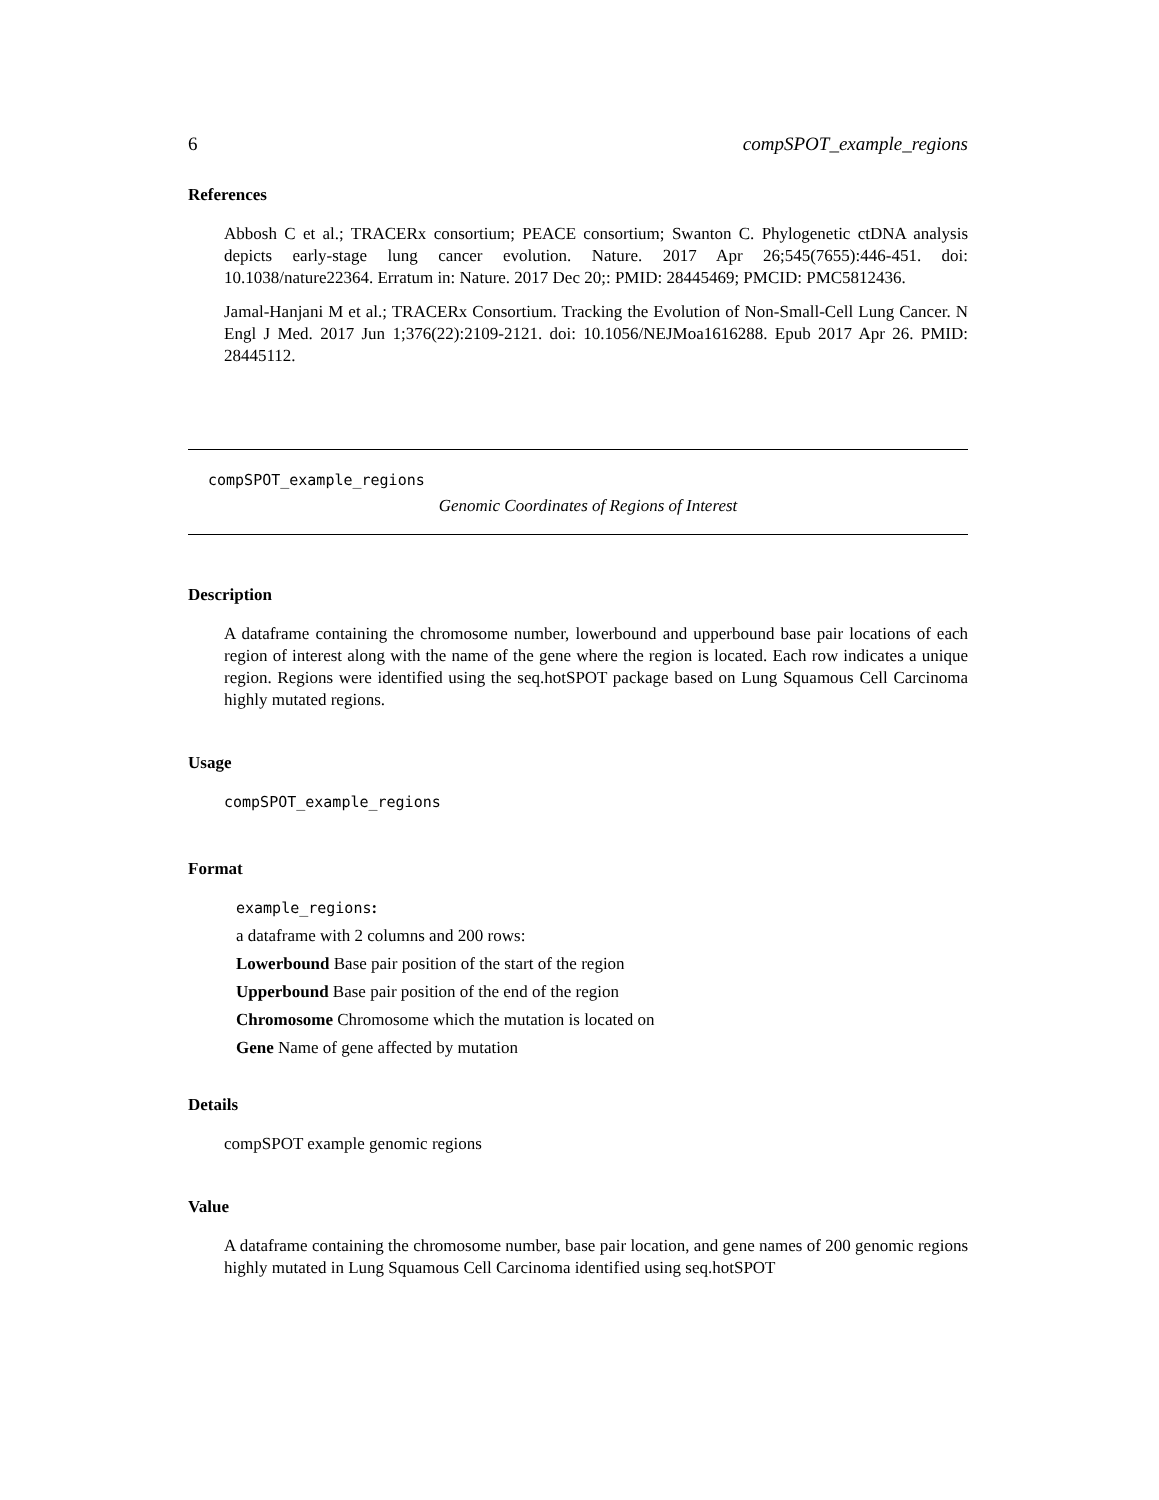6 compSPOT_example_regions
References
Abbosh C et al.; TRACERx consortium; PEACE consortium; Swanton C. Phylogenetic ctDNA analysis depicts early-stage lung cancer evolution. Nature. 2017 Apr 26;545(7655):446-451. doi: 10.1038/nature22364. Erratum in: Nature. 2017 Dec 20;: PMID: 28445469; PMCID: PMC5812436.
Jamal-Hanjani M et al.; TRACERx Consortium. Tracking the Evolution of Non-Small-Cell Lung Cancer. N Engl J Med. 2017 Jun 1;376(22):2109-2121. doi: 10.1056/NEJMoa1616288. Epub 2017 Apr 26. PMID: 28445112.
compSPOT_example_regions
Genomic Coordinates of Regions of Interest
Description
A dataframe containing the chromosome number, lowerbound and upperbound base pair locations of each region of interest along with the name of the gene where the region is located. Each row indicates a unique region. Regions were identified using the seq.hotSPOT package based on Lung Squamous Cell Carcinoma highly mutated regions.
Usage
compSPOT_example_regions
Format
example_regions:
a dataframe with 2 columns and 200 rows:
Lowerbound Base pair position of the start of the region
Upperbound Base pair position of the end of the region
Chromosome Chromosome which the mutation is located on
Gene Name of gene affected by mutation
Details
compSPOT example genomic regions
Value
A dataframe containing the chromosome number, base pair location, and gene names of 200 genomic regions highly mutated in Lung Squamous Cell Carcinoma identified using seq.hotSPOT